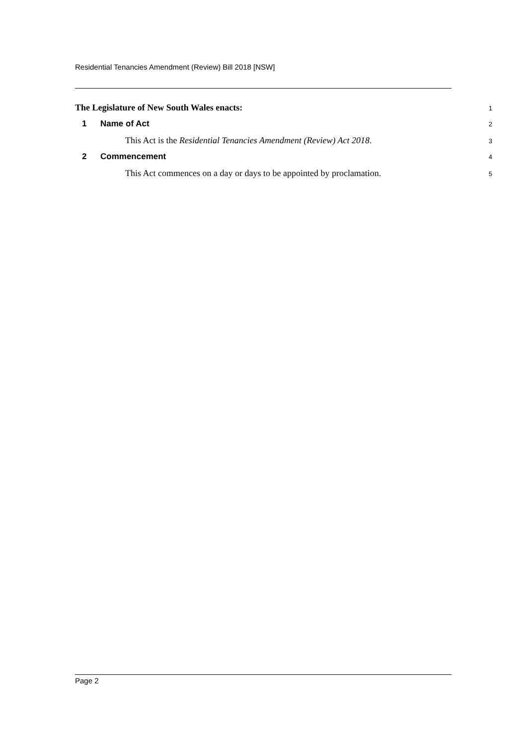Residential Tenancies Amendment (Review) Bill 2018 [NSW]
The Legislature of New South Wales enacts:
1
1 Name of Act
2
This Act is the Residential Tenancies Amendment (Review) Act 2018.
3
2 Commencement
4
This Act commences on a day or days to be appointed by proclamation.
5
Page 2